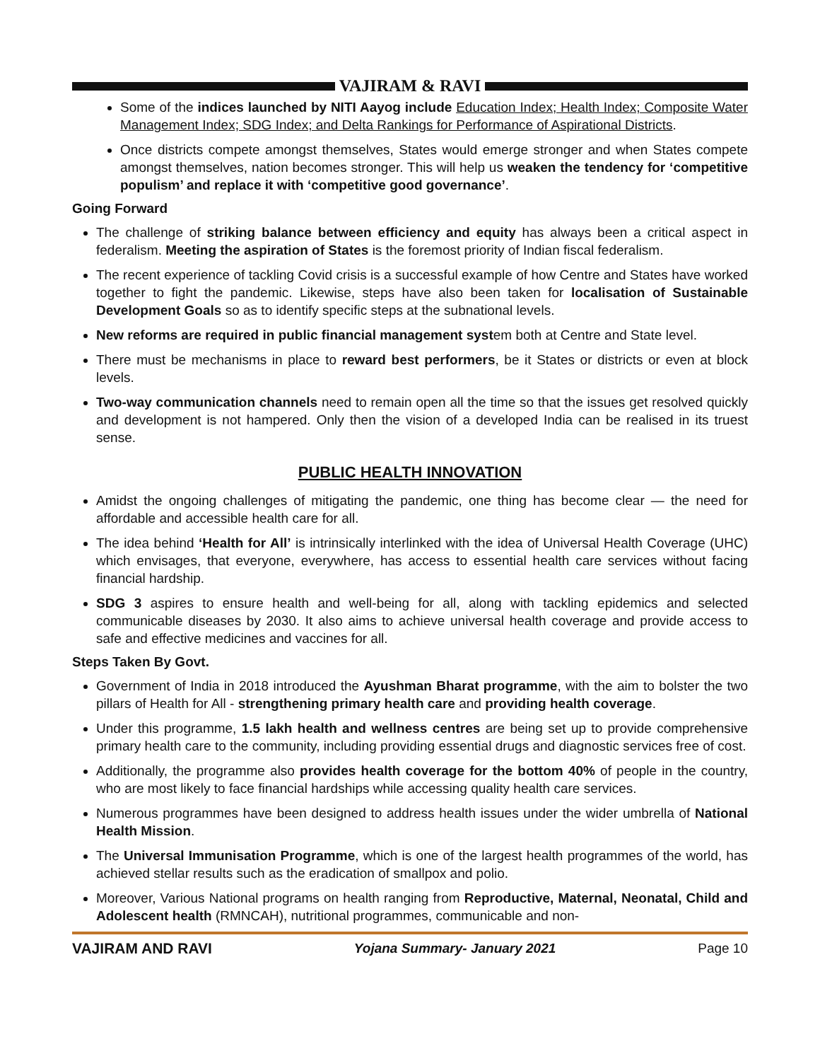VAJIRAM & RAVI
Some of the indices launched by NITI Aayog include Education Index; Health Index; Composite Water Management Index; SDG Index; and Delta Rankings for Performance of Aspirational Districts.
Once districts compete amongst themselves, States would emerge stronger and when States compete amongst themselves, nation becomes stronger. This will help us weaken the tendency for ‘competitive populism’ and replace it with ‘competitive good governance’.
Going Forward
The challenge of striking balance between efficiency and equity has always been a critical aspect in federalism. Meeting the aspiration of States is the foremost priority of Indian fiscal federalism.
The recent experience of tackling Covid crisis is a successful example of how Centre and States have worked together to fight the pandemic. Likewise, steps have also been taken for localisation of Sustainable Development Goals so as to identify specific steps at the subnational levels.
New reforms are required in public financial management system both at Centre and State level.
There must be mechanisms in place to reward best performers, be it States or districts or even at block levels.
Two-way communication channels need to remain open all the time so that the issues get resolved quickly and development is not hampered. Only then the vision of a developed India can be realised in its truest sense.
PUBLIC HEALTH INNOVATION
Amidst the ongoing challenges of mitigating the pandemic, one thing has become clear — the need for affordable and accessible health care for all.
The idea behind ‘Health for All’ is intrinsically interlinked with the idea of Universal Health Coverage (UHC) which envisages, that everyone, everywhere, has access to essential health care services without facing financial hardship.
SDG 3 aspires to ensure health and well-being for all, along with tackling epidemics and selected communicable diseases by 2030. It also aims to achieve universal health coverage and provide access to safe and effective medicines and vaccines for all.
Steps Taken By Govt.
Government of India in 2018 introduced the Ayushman Bharat programme, with the aim to bolster the two pillars of Health for All - strengthening primary health care and providing health coverage.
Under this programme, 1.5 lakh health and wellness centres are being set up to provide comprehensive primary health care to the community, including providing essential drugs and diagnostic services free of cost.
Additionally, the programme also provides health coverage for the bottom 40% of people in the country, who are most likely to face financial hardships while accessing quality health care services.
Numerous programmes have been designed to address health issues under the wider umbrella of National Health Mission.
The Universal Immunisation Programme, which is one of the largest health programmes of the world, has achieved stellar results such as the eradication of smallpox and polio.
Moreover, Various National programs on health ranging from Reproductive, Maternal, Neonatal, Child and Adolescent health (RMNCAH), nutritional programmes, communicable and non-
VAJIRAM AND RAVI Yojana Summary- January 2021 Page 10